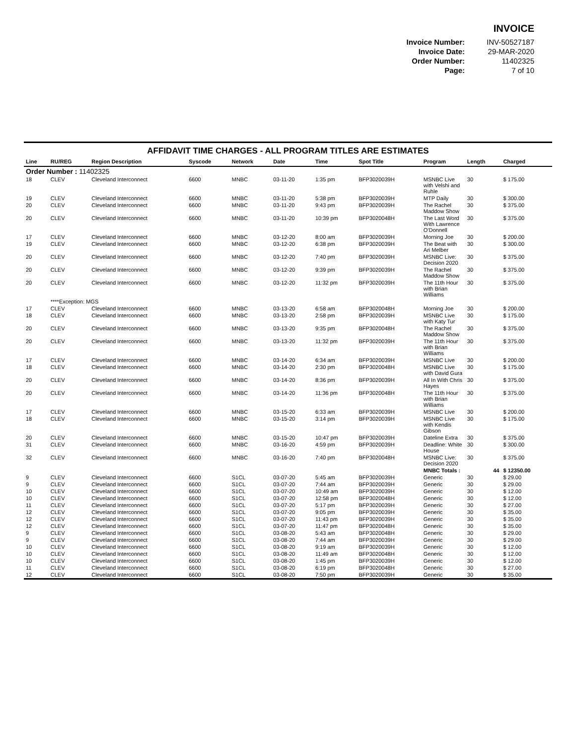INVOICE
| Invoice Number: | INV-50527187 |
| Invoice Date: | 29-MAR-2020 |
| Order Number: | 11402325 |
| Page: | 7 of 10 |
AFFIDAVIT TIME CHARGES - ALL PROGRAM TITLES ARE ESTIMATES
| Line | RU/REG | Region Description | Syscode | Network | Date | Time | Spot Title | Program | Length | Charged |
| --- | --- | --- | --- | --- | --- | --- | --- | --- | --- | --- |
| Order Number : 11402325 | | | | | | | | | | |
| 18 | CLEV | Cleveland Interconnect | 6600 | MNBC | 03-11-20 | 1:35 pm | BFP3020039H | MSNBC Live with Velshi and Ruhle | 30 | $ 175.00 |
| 19 | CLEV | Cleveland Interconnect | 6600 | MNBC | 03-11-20 | 5:38 pm | BFP3020039H | MTP Daily | 30 | $ 300.00 |
| 20 | CLEV | Cleveland Interconnect | 6600 | MNBC | 03-11-20 | 9:43 pm | BFP3020039H | The Rachel Maddow Show | 30 | $ 375.00 |
| 20 | CLEV | Cleveland Interconnect | 6600 | MNBC | 03-11-20 | 10:39 pm | BFP3020048H | The Last Word With Lawrence O'Donnell | 30 | $ 375.00 |
| 17 | CLEV | Cleveland Interconnect | 6600 | MNBC | 03-12-20 | 8:00 am | BFP3020039H | Morning Joe | 30 | $ 200.00 |
| 19 | CLEV | Cleveland Interconnect | 6600 | MNBC | 03-12-20 | 6:38 pm | BFP3020039H | The Beat with Ari Melber | 30 | $ 300.00 |
| 20 | CLEV | Cleveland Interconnect | 6600 | MNBC | 03-12-20 | 7:40 pm | BFP3020039H | MSNBC Live: Decision 2020 | 30 | $ 375.00 |
| 20 | CLEV | Cleveland Interconnect | 6600 | MNBC | 03-12-20 | 9:39 pm | BFP3020039H | The Rachel Maddow Show | 30 | $ 375.00 |
| 20 | CLEV | Cleveland Interconnect | 6600 | MNBC | 03-12-20 | 11:32 pm | BFP3020039H | The 11th Hour with Brian Williams | 30 | $ 375.00 |
| | ****Exception: MGS | | | | | | | | | |
| 17 | CLEV | Cleveland Interconnect | 6600 | MNBC | 03-13-20 | 6:58 am | BFP3020048H | Morning Joe | 30 | $ 200.00 |
| 18 | CLEV | Cleveland Interconnect | 6600 | MNBC | 03-13-20 | 2:58 pm | BFP3020039H | MSNBC Live with Katy Tur | 30 | $ 175.00 |
| 20 | CLEV | Cleveland Interconnect | 6600 | MNBC | 03-13-20 | 9:35 pm | BFP3020048H | The Rachel Maddow Show | 30 | $ 375.00 |
| 20 | CLEV | Cleveland Interconnect | 6600 | MNBC | 03-13-20 | 11:32 pm | BFP3020039H | The 11th Hour with Brian Williams | 30 | $ 375.00 |
| 17 | CLEV | Cleveland Interconnect | 6600 | MNBC | 03-14-20 | 6:34 am | BFP3020039H | MSNBC Live | 30 | $ 200.00 |
| 18 | CLEV | Cleveland Interconnect | 6600 | MNBC | 03-14-20 | 2:30 pm | BFP3020048H | MSNBC Live with David Gura | 30 | $ 175.00 |
| 20 | CLEV | Cleveland Interconnect | 6600 | MNBC | 03-14-20 | 8:36 pm | BFP3020039H | All In With Chris Hayes | 30 | $ 375.00 |
| 20 | CLEV | Cleveland Interconnect | 6600 | MNBC | 03-14-20 | 11:36 pm | BFP3020048H | The 11th Hour with Brian Williams | 30 | $ 375.00 |
| 17 | CLEV | Cleveland Interconnect | 6600 | MNBC | 03-15-20 | 6:33 am | BFP3020039H | MSNBC Live | 30 | $ 200.00 |
| 18 | CLEV | Cleveland Interconnect | 6600 | MNBC | 03-15-20 | 3:14 pm | BFP3020039H | MSNBC Live with Kendis Gibson | 30 | $ 175.00 |
| 20 | CLEV | Cleveland Interconnect | 6600 | MNBC | 03-15-20 | 10:47 pm | BFP3020039H | Dateline Extra | 30 | $ 375.00 |
| 31 | CLEV | Cleveland Interconnect | 6600 | MNBC | 03-16-20 | 4:59 pm | BFP3020039H | Deadline: White House | 30 | $ 300.00 |
| 32 | CLEV | Cleveland Interconnect | 6600 | MNBC | 03-16-20 | 7:40 pm | BFP3020048H | MSNBC Live: Decision 2020 | 30 | $ 375.00 |
| | | | | | | | | MNBC Totals : | 44 | $ 12350.00 |
| 9 | CLEV | Cleveland Interconnect | 6600 | S1CL | 03-07-20 | 5:45 am | BFP3020039H | Generic | 30 | $ 29.00 |
| 9 | CLEV | Cleveland Interconnect | 6600 | S1CL | 03-07-20 | 7:44 am | BFP3020039H | Generic | 30 | $ 29.00 |
| 10 | CLEV | Cleveland Interconnect | 6600 | S1CL | 03-07-20 | 10:49 am | BFP3020039H | Generic | 30 | $ 12.00 |
| 10 | CLEV | Cleveland Interconnect | 6600 | S1CL | 03-07-20 | 12:58 pm | BFP3020048H | Generic | 30 | $ 12.00 |
| 11 | CLEV | Cleveland Interconnect | 6600 | S1CL | 03-07-20 | 5:17 pm | BFP3020039H | Generic | 30 | $ 27.00 |
| 12 | CLEV | Cleveland Interconnect | 6600 | S1CL | 03-07-20 | 9:05 pm | BFP3020039H | Generic | 30 | $ 35.00 |
| 12 | CLEV | Cleveland Interconnect | 6600 | S1CL | 03-07-20 | 11:43 pm | BFP3020039H | Generic | 30 | $ 35.00 |
| 12 | CLEV | Cleveland Interconnect | 6600 | S1CL | 03-07-20 | 11:47 pm | BFP3020048H | Generic | 30 | $ 35.00 |
| 9 | CLEV | Cleveland Interconnect | 6600 | S1CL | 03-08-20 | 5:43 am | BFP3020048H | Generic | 30 | $ 29.00 |
| 9 | CLEV | Cleveland Interconnect | 6600 | S1CL | 03-08-20 | 7:44 am | BFP3020039H | Generic | 30 | $ 29.00 |
| 10 | CLEV | Cleveland Interconnect | 6600 | S1CL | 03-08-20 | 9:19 am | BFP3020039H | Generic | 30 | $ 12.00 |
| 10 | CLEV | Cleveland Interconnect | 6600 | S1CL | 03-08-20 | 11:49 am | BFP3020048H | Generic | 30 | $ 12.00 |
| 10 | CLEV | Cleveland Interconnect | 6600 | S1CL | 03-08-20 | 1:45 pm | BFP3020039H | Generic | 30 | $ 12.00 |
| 11 | CLEV | Cleveland Interconnect | 6600 | S1CL | 03-08-20 | 6:19 pm | BFP3020048H | Generic | 30 | $ 27.00 |
| 12 | CLEV | Cleveland Interconnect | 6600 | S1CL | 03-08-20 | 7:50 pm | BFP3020039H | Generic | 30 | $ 35.00 |